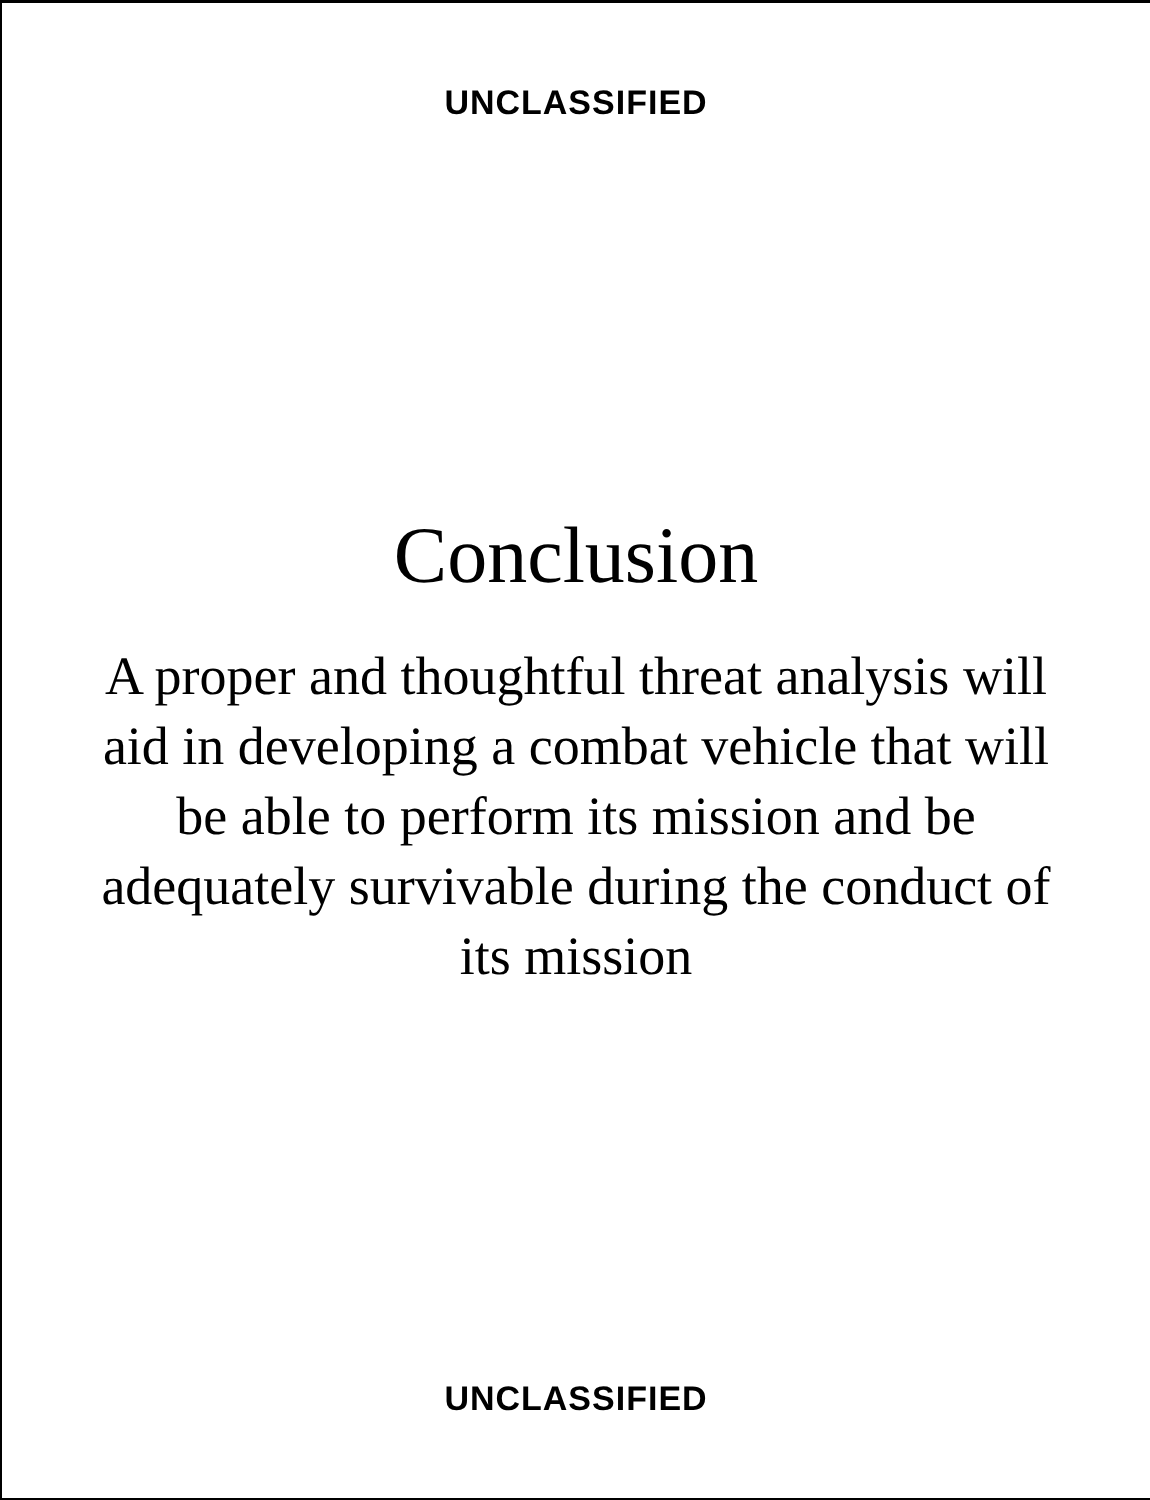UNCLASSIFIED
Conclusion
A proper and thoughtful threat analysis will
aid in developing a combat vehicle that will
be able to perform its mission and be
adequately survivable during the conduct of
its mission
UNCLASSIFIED